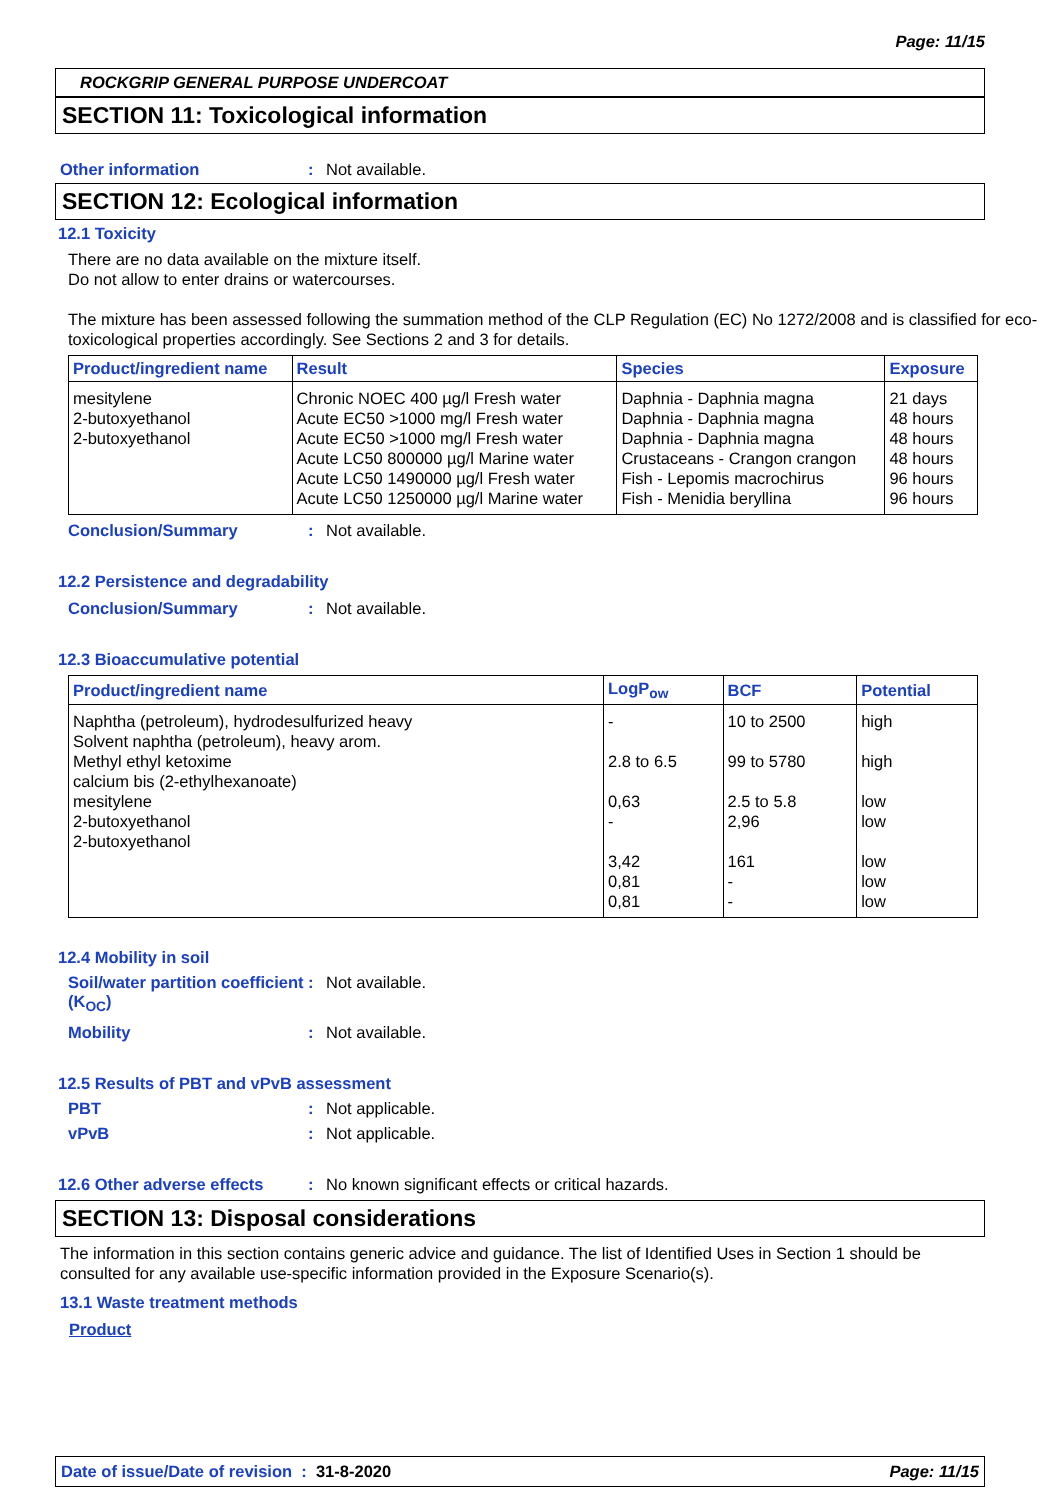Page: 11/15
ROCKGRIP GENERAL PURPOSE UNDERCOAT
SECTION 11: Toxicological information
Other information : Not available.
SECTION 12: Ecological information
12.1 Toxicity
There are no data available on the mixture itself.
Do not allow to enter drains or watercourses.
The mixture has been assessed following the summation method of the CLP Regulation (EC) No 1272/2008 and is classified for eco-toxicological properties accordingly. See Sections 2 and 3 for details.
| Product/ingredient name | Result | Species | Exposure |
| --- | --- | --- | --- |
| mesitylene 2-butoxyethanol 2-butoxyethanol | Chronic NOEC 400 µg/l Fresh water Acute EC50 >1000 mg/l Fresh water Acute EC50 >1000 mg/l Fresh water Acute LC50 800000 µg/l Marine water Acute LC50 1490000 µg/l Fresh water Acute LC50 1250000 µg/l Marine water | Daphnia - Daphnia magna Daphnia - Daphnia magna Daphnia - Daphnia magna Crustaceans - Crangon crangon Fish - Lepomis macrochirus Fish - Menidia beryllina | 21 days 48 hours 48 hours 48 hours 96 hours 96 hours |
Conclusion/Summary : Not available.
12.2 Persistence and degradability
Conclusion/Summary : Not available.
12.3 Bioaccumulative potential
| Product/ingredient name | LogP<sub>ow</sub> | BCF | Potential |
| --- | --- | --- | --- |
| Naphtha (petroleum), hydrodesulfurized heavy Solvent naphtha (petroleum), heavy arom. Methyl ethyl ketoxime calcium bis (2-ethylhexanoate) mesitylene 2-butoxyethanol 2-butoxyethanol | - 2.8 to 6.5 0,63 - 3,42 0,81 0,81 | 10 to 2500 99 to 5780 2.5 to 5.8 2,96 161 - - | high high low low low low low |
12.4 Mobility in soil
Soil/water partition coefficient (K<sub>OC</sub>)
: Not available.
Mobility : Not available.
12.5 Results of PBT and vPvB assessment
PBT : Not applicable.
vPvB : Not applicable.
12.6 Other adverse effects
: No known significant effects or critical hazards.
SECTION 13: Disposal considerations
The information in this section contains generic advice and guidance. The list of Identified Uses in Section 1 should be consulted for any available use-specific information provided in the Exposure Scenario(s).
13.1 Waste treatment methods
Product
Date of issue/Date of revision : 31-8-2020
Page: 11/15